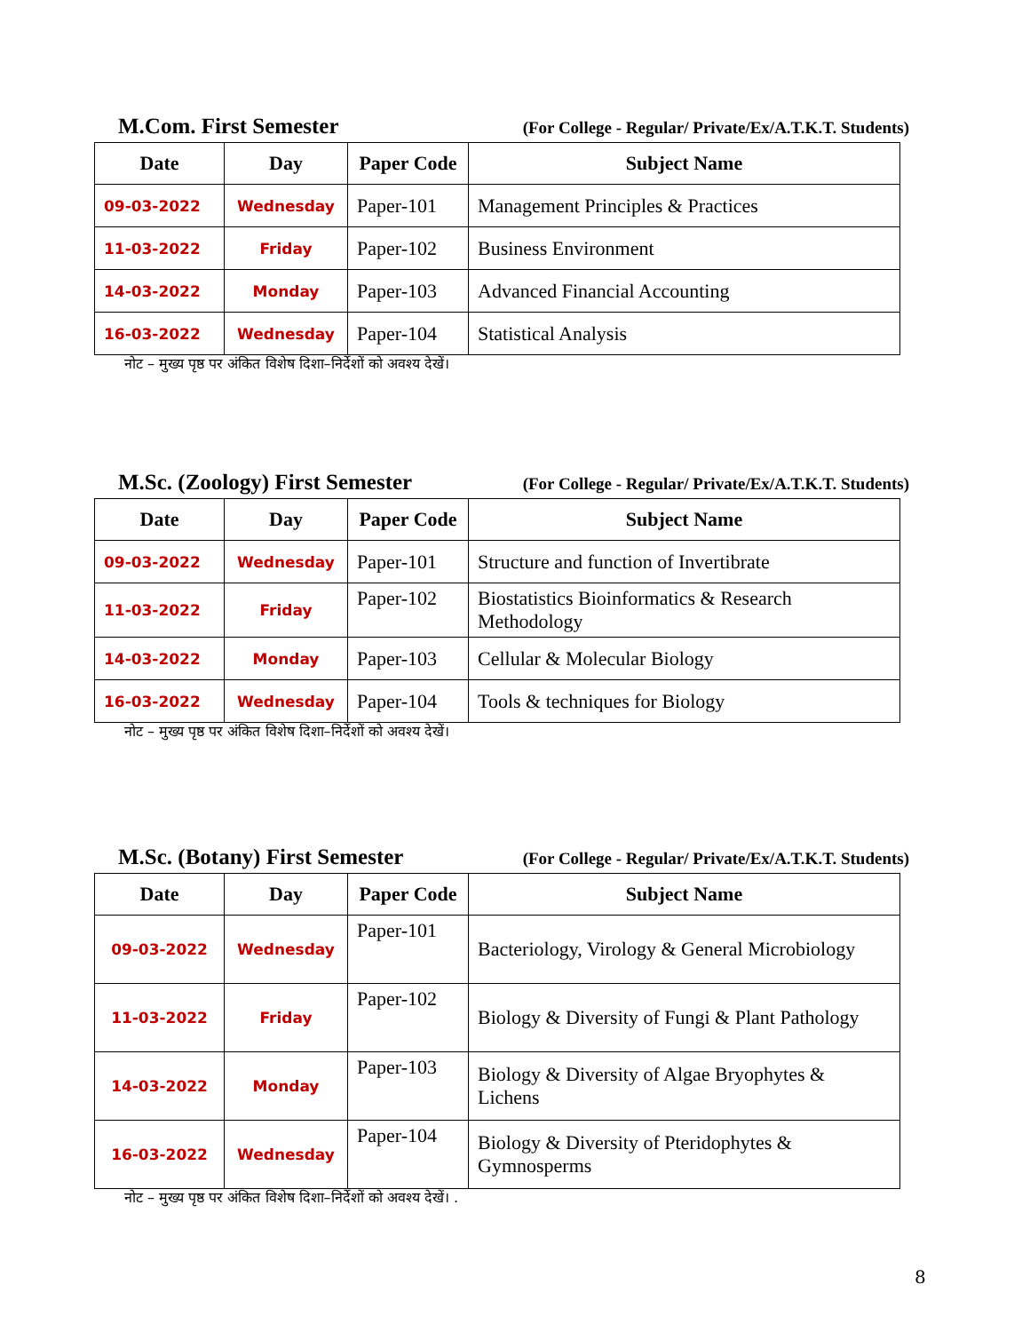M.Com. First Semester
(For College - Regular/ Private/Ex/A.T.K.T. Students)
| Date | Day | Paper Code | Subject Name |
| --- | --- | --- | --- |
| 09-03-2022 | Wednesday | Paper-101 | Management Principles & Practices |
| 11-03-2022 | Friday | Paper-102 | Business Environment |
| 14-03-2022 | Monday | Paper-103 | Advanced Financial Accounting |
| 16-03-2022 | Wednesday | Paper-104 | Statistical Analysis |
नोट – मुख्य पृष्ठ पर अंकित विशेष दिशा–निर्देशों को अवश्य देखें।
M.Sc. (Zoology) First Semester
(For College - Regular/ Private/Ex/A.T.K.T. Students)
| Date | Day | Paper Code | Subject Name |
| --- | --- | --- | --- |
| 09-03-2022 | Wednesday | Paper-101 | Structure and function of Invertibrate |
| 11-03-2022 | Friday | Paper-102 | Biostatistics Bioinformatics & Research Methodology |
| 14-03-2022 | Monday | Paper-103 | Cellular & Molecular Biology |
| 16-03-2022 | Wednesday | Paper-104 | Tools & techniques for Biology |
नोट – मुख्य पृष्ठ पर अंकित विशेष दिशा–निर्देशों को अवश्य देखें।
M.Sc. (Botany) First Semester
(For College - Regular/ Private/Ex/A.T.K.T. Students)
| Date | Day | Paper Code | Subject Name |
| --- | --- | --- | --- |
| 09-03-2022 | Wednesday | Paper-101 | Bacteriology, Virology & General Microbiology |
| 11-03-2022 | Friday | Paper-102 | Biology & Diversity of Fungi & Plant Pathology |
| 14-03-2022 | Monday | Paper-103 | Biology & Diversity of Algae Bryophytes & Lichens |
| 16-03-2022 | Wednesday | Paper-104 | Biology & Diversity of Pteridophytes & Gymnosperms |
नोट – मुख्य पृष्ठ पर अंकित विशेष दिशा–निर्देशों को अवश्य देखें। .
8